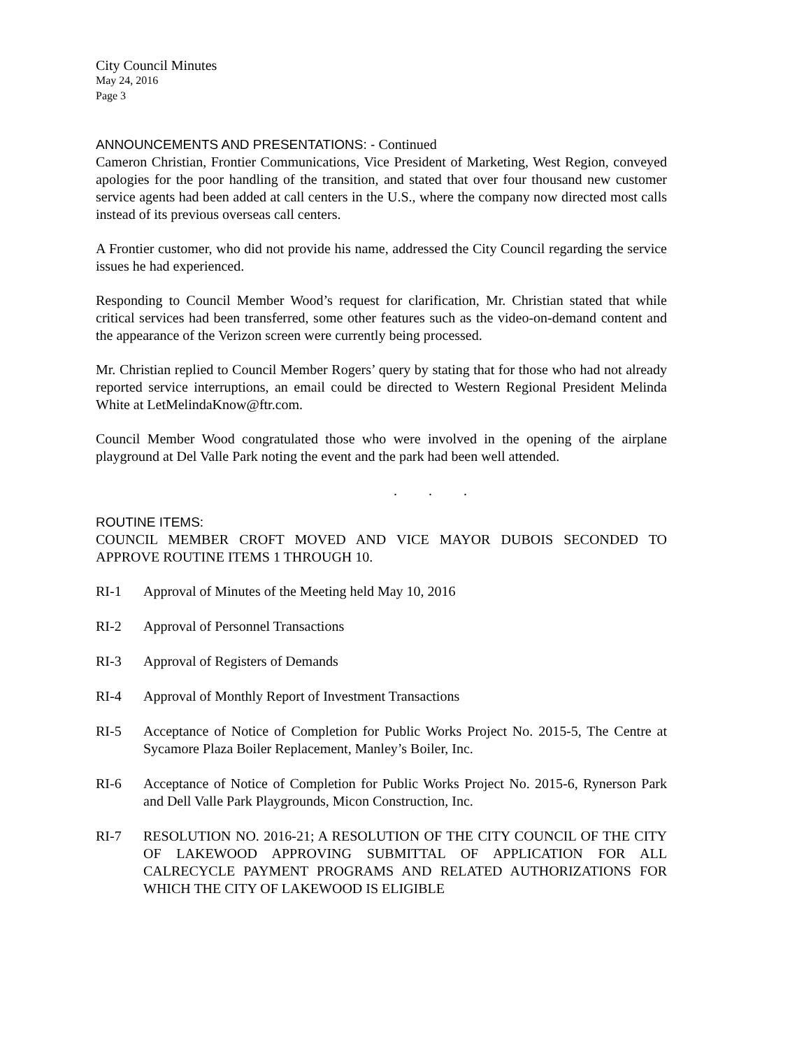City Council Minutes
May 24, 2016
Page 3
ANNOUNCEMENTS AND PRESENTATIONS: - Continued
Cameron Christian, Frontier Communications, Vice President of Marketing, West Region, conveyed apologies for the poor handling of the transition, and stated that over four thousand new customer service agents had been added at call centers in the U.S., where the company now directed most calls instead of its previous overseas call centers.
A Frontier customer, who did not provide his name, addressed the City Council regarding the service issues he had experienced.
Responding to Council Member Wood’s request for clarification, Mr. Christian stated that while critical services had been transferred, some other features such as the video-on-demand content and the appearance of the Verizon screen were currently being processed.
Mr. Christian replied to Council Member Rogers’ query by stating that for those who had not already reported service interruptions, an email could be directed to Western Regional President Melinda White at LetMelindaKnow@ftr.com.
Council Member Wood congratulated those who were involved in the opening of the airplane playground at Del Valle Park noting the event and the park had been well attended.
. . .
ROUTINE ITEMS:
COUNCIL MEMBER CROFT MOVED AND VICE MAYOR DUBOIS SECONDED TO APPROVE ROUTINE ITEMS 1 THROUGH 10.
RI-1 Approval of Minutes of the Meeting held May 10, 2016
RI-2 Approval of Personnel Transactions
RI-3 Approval of Registers of Demands
RI-4 Approval of Monthly Report of Investment Transactions
RI-5 Acceptance of Notice of Completion for Public Works Project No. 2015-5, The Centre at Sycamore Plaza Boiler Replacement, Manley’s Boiler, Inc.
RI-6 Acceptance of Notice of Completion for Public Works Project No. 2015-6, Rynerson Park and Dell Valle Park Playgrounds, Micon Construction, Inc.
RI-7 RESOLUTION NO. 2016-21; A RESOLUTION OF THE CITY COUNCIL OF THE CITY OF LAKEWOOD APPROVING SUBMITTAL OF APPLICATION FOR ALL CALRECYCLE PAYMENT PROGRAMS AND RELATED AUTHORIZATIONS FOR WHICH THE CITY OF LAKEWOOD IS ELIGIBLE